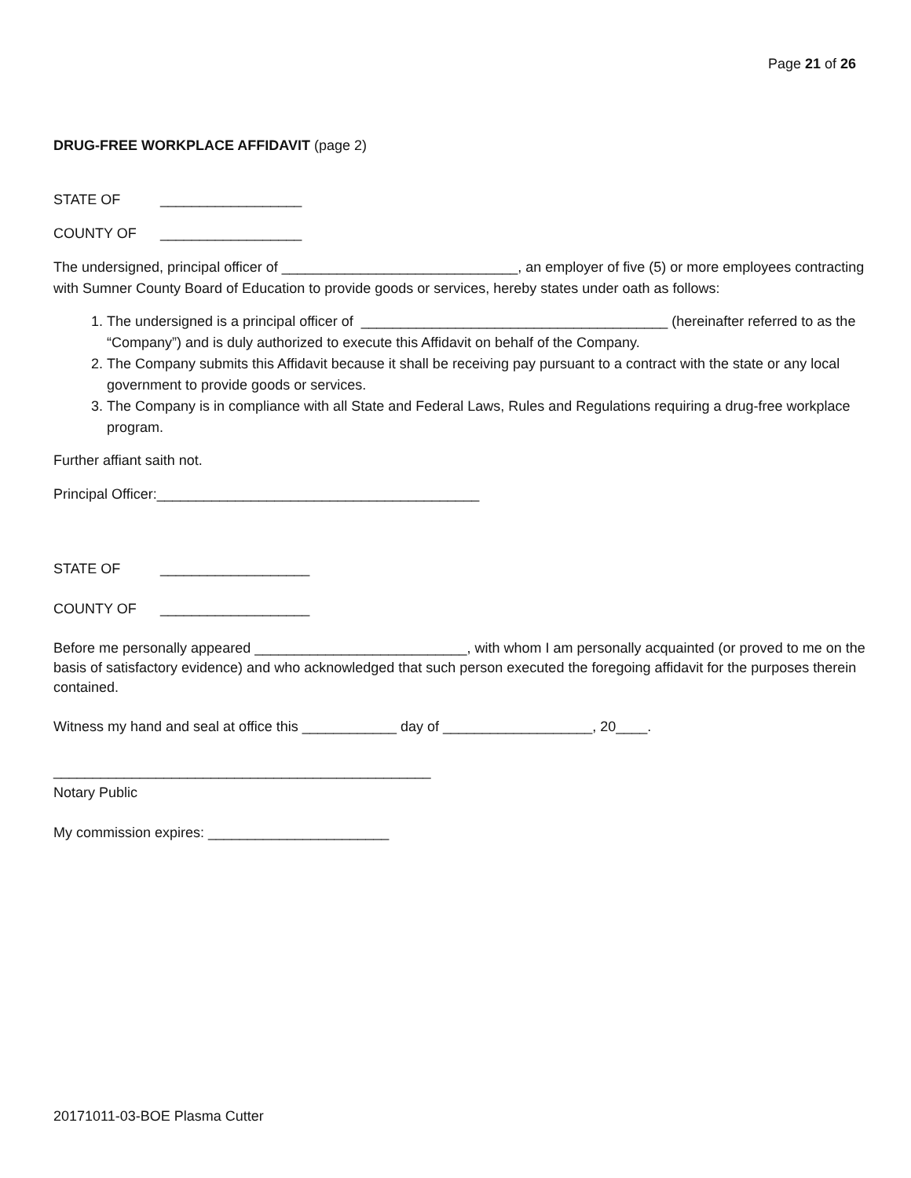Page 21 of 26
DRUG-FREE WORKPLACE AFFIDAVIT (page 2)
STATE OF __________________
COUNTY OF __________________
The undersigned, principal officer of ______________________________, an employer of five (5) or more employees contracting with Sumner County Board of Education to provide goods or services, hereby states under oath as follows:
1. The undersigned is a principal officer of _______________________________________ (hereinafter referred to as the “Company”) and is duly authorized to execute this Affidavit on behalf of the Company.
2. The Company submits this Affidavit because it shall be receiving pay pursuant to a contract with the state or any local government to provide goods or services.
3. The Company is in compliance with all State and Federal Laws, Rules and Regulations requiring a drug-free workplace program.
Further affiant saith not.
Principal Officer:_________________________________________
STATE OF ___________________
COUNTY OF ___________________
Before me personally appeared ___________________________, with whom I am personally acquainted (or proved to me on the basis of satisfactory evidence) and who acknowledged that such person executed the foregoing affidavit for the purposes therein contained.
Witness my hand and seal at office this ____________ day of ___________________, 20____.
________________________________________________
Notary Public
My commission expires: _______________________
20171011-03-BOE Plasma Cutter